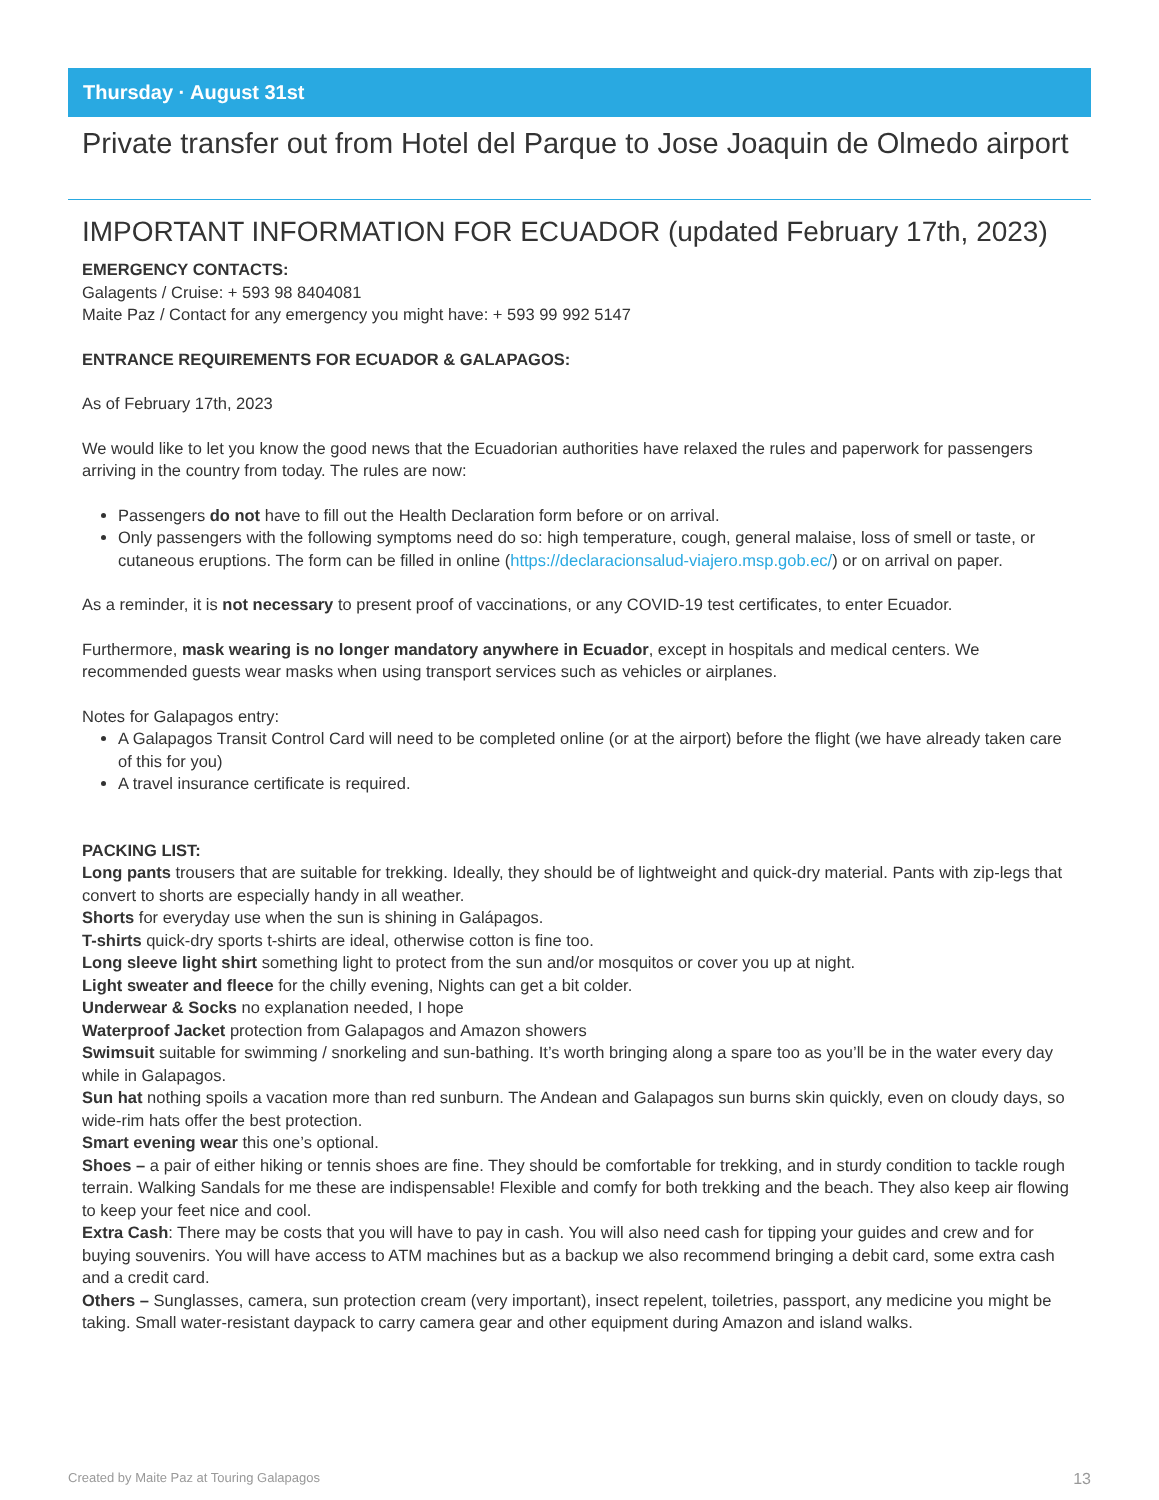Thursday · August 31st
Private transfer out from Hotel del Parque to Jose Joaquin de Olmedo airport
IMPORTANT INFORMATION FOR ECUADOR (updated February 17th, 2023)
EMERGENCY CONTACTS:
Galagents / Cruise: + 593 98 8404081
Maite Paz / Contact for any emergency you might have: + 593 99 992 5147
ENTRANCE REQUIREMENTS FOR ECUADOR & GALAPAGOS:
As of February 17th, 2023
We would like to let you know the good news that the Ecuadorian authorities have relaxed the rules and paperwork for passengers arriving in the country from today. The rules are now:
Passengers do not have to fill out the Health Declaration form before or on arrival.
Only passengers with the following symptoms need do so: high temperature, cough, general malaise, loss of smell or taste, or cutaneous eruptions. The form can be filled in online (https://declaracionsalud-viajero.msp.gob.ec/) or on arrival on paper.
As a reminder, it is not necessary to present proof of vaccinations, or any COVID-19 test certificates, to enter Ecuador.
Furthermore, mask wearing is no longer mandatory anywhere in Ecuador, except in hospitals and medical centers. We recommended guests wear masks when using transport services such as vehicles or airplanes.
Notes for Galapagos entry:
A Galapagos Transit Control Card will need to be completed online (or at the airport) before the flight (we have already taken care of this for you)
A travel insurance certificate is required.
PACKING LIST:
Long pants trousers that are suitable for trekking. Ideally, they should be of lightweight and quick-dry material. Pants with zip-legs that convert to shorts are especially handy in all weather.
Shorts for everyday use when the sun is shining in Galápagos.
T-shirts quick-dry sports t-shirts are ideal, otherwise cotton is fine too.
Long sleeve light shirt something light to protect from the sun and/or mosquitos or cover you up at night.
Light sweater and fleece for the chilly evening, Nights can get a bit colder.
Underwear & Socks no explanation needed, I hope
Waterproof Jacket protection from Galapagos and Amazon showers
Swimsuit suitable for swimming / snorkeling and sun-bathing. It’s worth bringing along a spare too as you’ll be in the water every day while in Galapagos.
Sun hat nothing spoils a vacation more than red sunburn. The Andean and Galapagos sun burns skin quickly, even on cloudy days, so wide-rim hats offer the best protection.
Smart evening wear this one’s optional.
Shoes – a pair of either hiking or tennis shoes are fine. They should be comfortable for trekking, and in sturdy condition to tackle rough terrain. Walking Sandals for me these are indispensable! Flexible and comfy for both trekking and the beach. They also keep air flowing to keep your feet nice and cool.
Extra Cash: There may be costs that you will have to pay in cash. You will also need cash for tipping your guides and crew and for buying souvenirs. You will have access to ATM machines but as a backup we also recommend bringing a debit card, some extra cash and a credit card.
Others – Sunglasses, camera, sun protection cream (very important), insect repelent, toiletries, passport, any medicine you might be taking. Small water-resistant daypack to carry camera gear and other equipment during Amazon and island walks.
Created by Maite Paz at Touring Galapagos 13